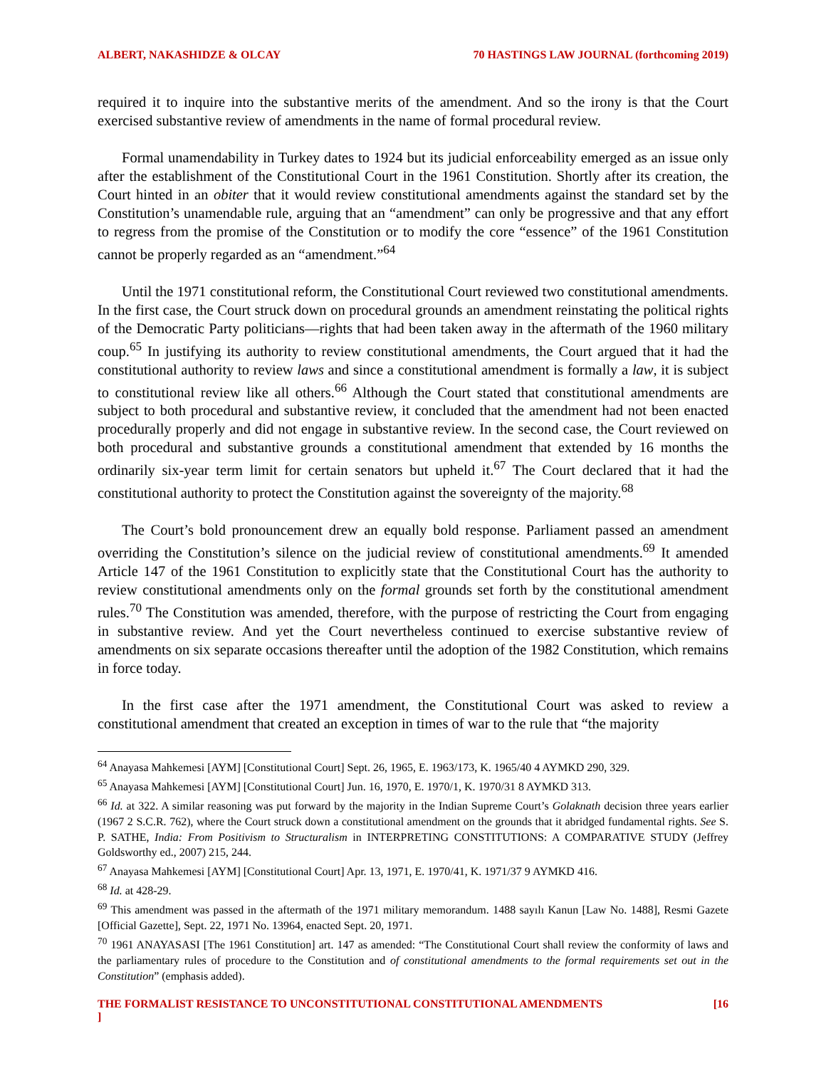ALBERT, NAKASHIDZE & OLCAY 70 HASTINGS LAW JOURNAL (forthcoming 2019)
required it to inquire into the substantive merits of the amendment. And so the irony is that the Court exercised substantive review of amendments in the name of formal procedural review.
Formal unamendability in Turkey dates to 1924 but its judicial enforceability emerged as an issue only after the establishment of the Constitutional Court in the 1961 Constitution. Shortly after its creation, the Court hinted in an obiter that it would review constitutional amendments against the standard set by the Constitution’s unamendable rule, arguing that an “amendment” can only be progressive and that any effort to regress from the promise of the Constitution or to modify the core “essence” of the 1961 Constitution cannot be properly regarded as an “amendment.”<sup>64</sup>
Until the 1971 constitutional reform, the Constitutional Court reviewed two constitutional amendments. In the first case, the Court struck down on procedural grounds an amendment reinstating the political rights of the Democratic Party politicians—rights that had been taken away in the aftermath of the 1960 military coup.<sup>65</sup> In justifying its authority to review constitutional amendments, the Court argued that it had the constitutional authority to review laws and since a constitutional amendment is formally a law, it is subject to constitutional review like all others.<sup>66</sup> Although the Court stated that constitutional amendments are subject to both procedural and substantive review, it concluded that the amendment had not been enacted procedurally properly and did not engage in substantive review. In the second case, the Court reviewed on both procedural and substantive grounds a constitutional amendment that extended by 16 months the ordinarily six-year term limit for certain senators but upheld it.<sup>67</sup> The Court declared that it had the constitutional authority to protect the Constitution against the sovereignty of the majority.<sup>68</sup>
The Court’s bold pronouncement drew an equally bold response. Parliament passed an amendment overriding the Constitution’s silence on the judicial review of constitutional amendments.<sup>69</sup> It amended Article 147 of the 1961 Constitution to explicitly state that the Constitutional Court has the authority to review constitutional amendments only on the formal grounds set forth by the constitutional amendment rules.<sup>70</sup> The Constitution was amended, therefore, with the purpose of restricting the Court from engaging in substantive review. And yet the Court nevertheless continued to exercise substantive review of amendments on six separate occasions thereafter until the adoption of the 1982 Constitution, which remains in force today.
In the first case after the 1971 amendment, the Constitutional Court was asked to review a constitutional amendment that created an exception in times of war to the rule that “the majority
<sup>64</sup> Anayasa Mahkemesi [AYM] [Constitutional Court] Sept. 26, 1965, E. 1963/173, K. 1965/40 4 AYMKD 290, 329.
<sup>65</sup> Anayasa Mahkemesi [AYM] [Constitutional Court] Jun. 16, 1970, E. 1970/1, K. 1970/31 8 AYMKD 313.
<sup>66</sup> Id. at 322. A similar reasoning was put forward by the majority in the Indian Supreme Court’s Golaknath decision three years earlier (1967 2 S.C.R. 762), where the Court struck down a constitutional amendment on the grounds that it abridged fundamental rights. See S. P. SATHE, India: From Positivism to Structuralism in INTERPRETING CONSTITUTIONS: A COMPARATIVE STUDY (Jeffrey Goldsworthy ed., 2007) 215, 244.
<sup>67</sup> Anayasa Mahkemesi [AYM] [Constitutional Court] Apr. 13, 1971, E. 1970/41, K. 1971/37 9 AYMKD 416.
<sup>68</sup> Id. at 428-29.
<sup>69</sup> This amendment was passed in the aftermath of the 1971 military memorandum. 1488 sayılı Kanun [Law No. 1488], Resmi Gazete [Official Gazette], Sept. 22, 1971 No. 13964, enacted Sept. 20, 1971.
<sup>70</sup> 1961 ANAYASASI [The 1961 Constitution] art. 147 as amended: “The Constitutional Court shall review the conformity of laws and the parliamentary rules of procedure to the Constitution and of constitutional amendments to the formal requirements set out in the Constitution” (emphasis added).
THE FORMALIST RESISTANCE TO UNCONSTITUTIONAL CONSTITUTIONAL AMENDMENTS [16
]